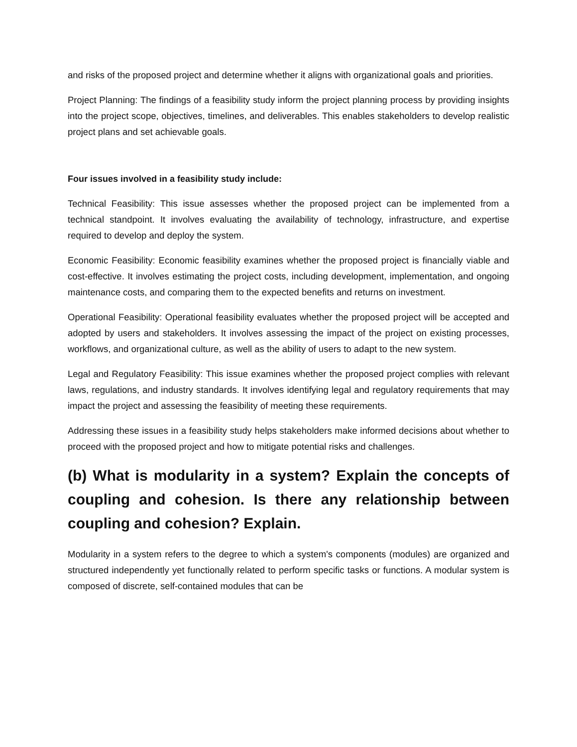and risks of the proposed project and determine whether it aligns with organizational goals and priorities.
Project Planning: The findings of a feasibility study inform the project planning process by providing insights into the project scope, objectives, timelines, and deliverables. This enables stakeholders to develop realistic project plans and set achievable goals.
Four issues involved in a feasibility study include:
Technical Feasibility: This issue assesses whether the proposed project can be implemented from a technical standpoint. It involves evaluating the availability of technology, infrastructure, and expertise required to develop and deploy the system.
Economic Feasibility: Economic feasibility examines whether the proposed project is financially viable and cost-effective. It involves estimating the project costs, including development, implementation, and ongoing maintenance costs, and comparing them to the expected benefits and returns on investment.
Operational Feasibility: Operational feasibility evaluates whether the proposed project will be accepted and adopted by users and stakeholders. It involves assessing the impact of the project on existing processes, workflows, and organizational culture, as well as the ability of users to adapt to the new system.
Legal and Regulatory Feasibility: This issue examines whether the proposed project complies with relevant laws, regulations, and industry standards. It involves identifying legal and regulatory requirements that may impact the project and assessing the feasibility of meeting these requirements.
Addressing these issues in a feasibility study helps stakeholders make informed decisions about whether to proceed with the proposed project and how to mitigate potential risks and challenges.
(b) What is modularity in a system? Explain the concepts of coupling and cohesion. Is there any relationship between coupling and cohesion? Explain.
Modularity in a system refers to the degree to which a system's components (modules) are organized and structured independently yet functionally related to perform specific tasks or functions. A modular system is composed of discrete, self-contained modules that can be